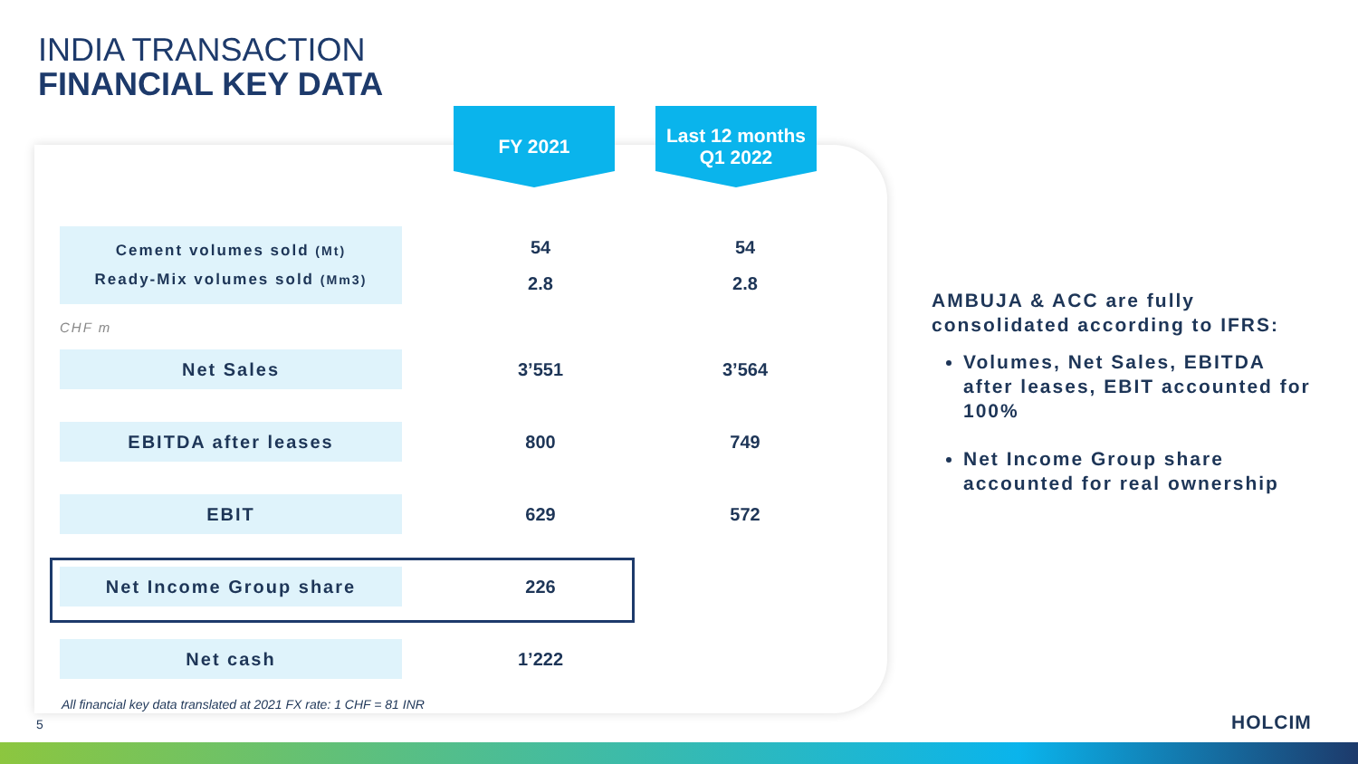INDIA TRANSACTION
FINANCIAL KEY DATA
FY 2021
Last 12 months
Q1 2022
| Cement volumes sold (Mt) Ready-Mix volumes sold (Mm3) | | 54 2.8 | 54 2.8 |
| CHF m | | | |
| Net Sales | | 3’551 | 3’564 |
| EBITDA after leases | | 800 | 749 |
| EBIT | | 629 | 572 |
| Net Income Group share | | 226 | |
| Net cash | | 1’222 | |
All financial key data translated at 2021 FX rate: 1 CHF = 81 INR
AMBUJA & ACC are fully consolidated according to IFRS:
Volumes, Net Sales, EBITDA after leases, EBIT accounted for 100%
Net Income Group share accounted for real ownership
5 HOLCIM